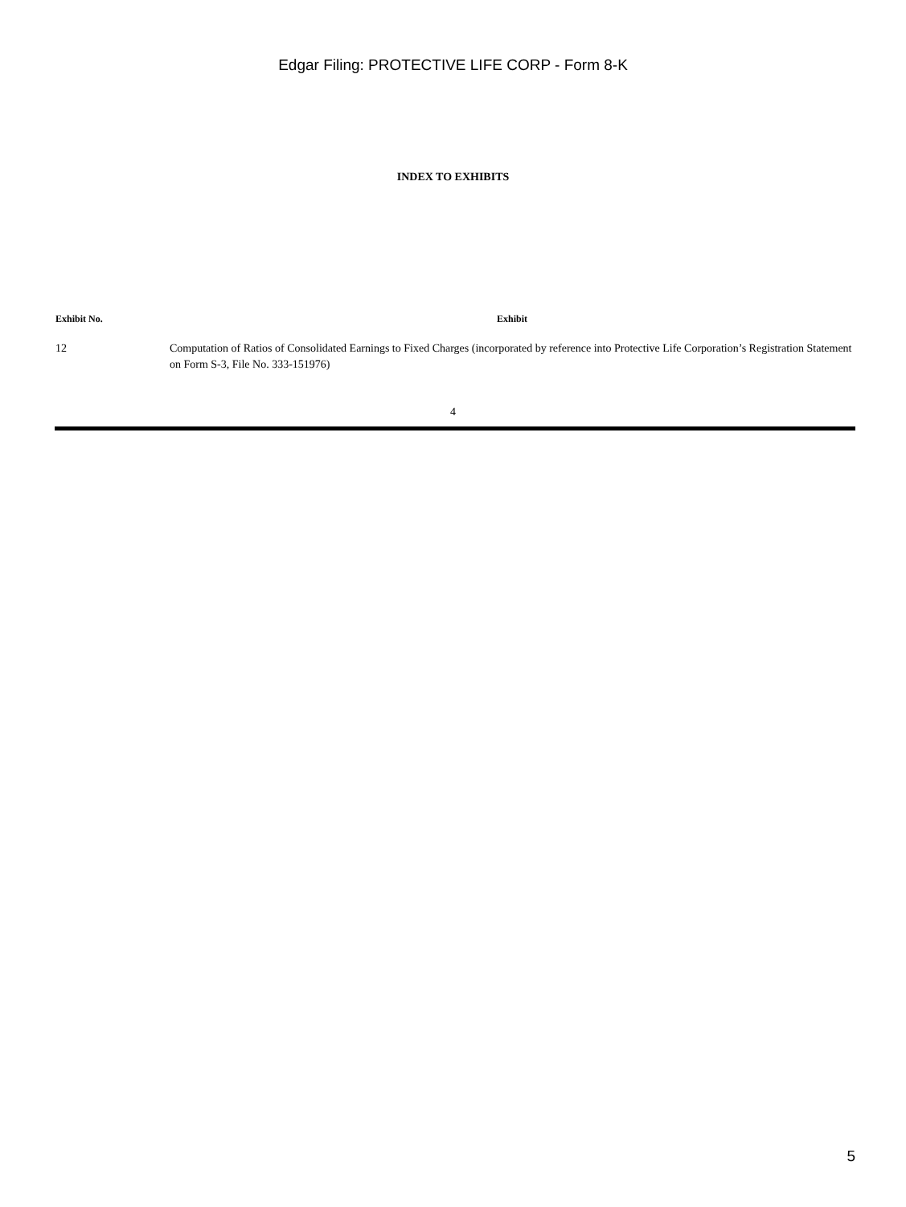Edgar Filing: PROTECTIVE LIFE CORP - Form 8-K
INDEX TO EXHIBITS
| Exhibit No. | Exhibit |
| --- | --- |
| 12 | Computation of Ratios of Consolidated Earnings to Fixed Charges (incorporated by reference into Protective Life Corporation’s Registration Statement on Form S-3, File No. 333-151976) |
4
5